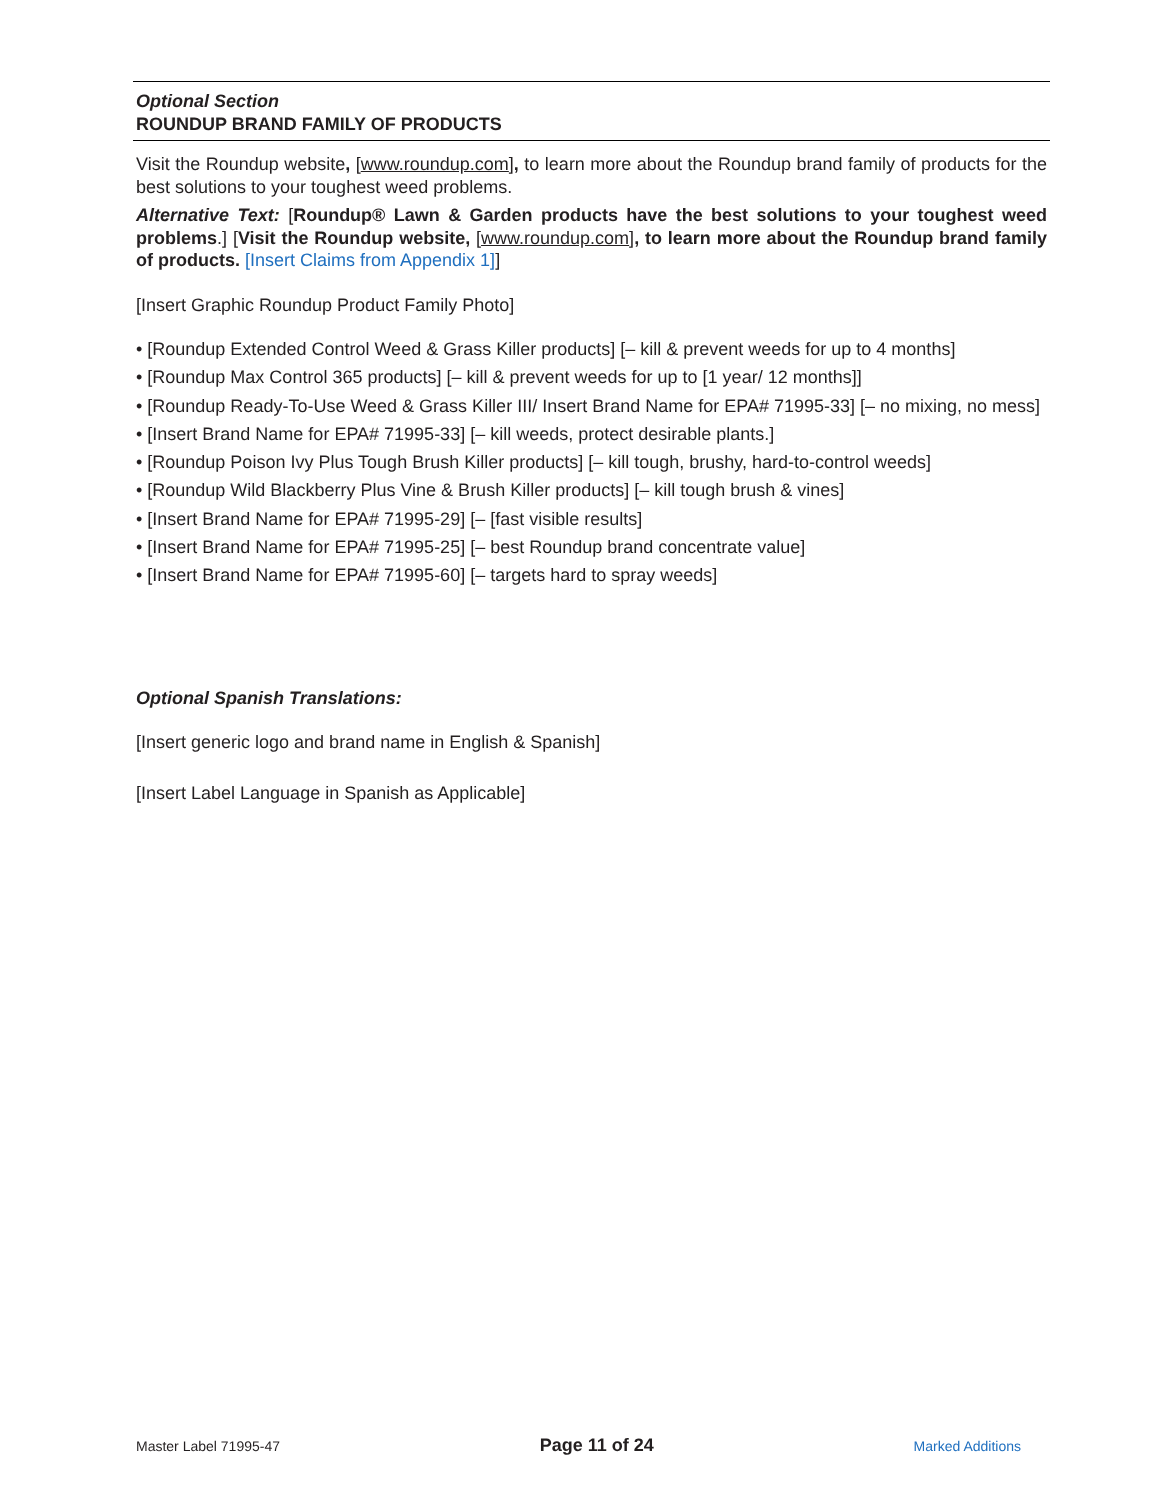Optional Section
ROUNDUP BRAND FAMILY OF PRODUCTS
Visit the Roundup website, [www.roundup.com], to learn more about the Roundup brand family of products for the best solutions to your toughest weed problems.
Alternative Text: [Roundup® Lawn & Garden products have the best solutions to your toughest weed problems.] [Visit the Roundup website, [www.roundup.com], to learn more about the Roundup brand family of products. [Insert Claims from Appendix 1]]
[Insert Graphic Roundup Product Family Photo]
• [Roundup Extended Control Weed & Grass Killer products] [– kill & prevent weeds for up to 4 months]
• [Roundup Max Control 365 products] [– kill & prevent weeds for up to [1 year/ 12 months]]
• [Roundup Ready-To-Use Weed & Grass Killer III/ Insert Brand Name for EPA# 71995-33] [– no mixing, no mess]
• [Insert Brand Name for EPA# 71995-33] [– kill weeds, protect desirable plants.]
• [Roundup Poison Ivy Plus Tough Brush Killer products] [– kill tough, brushy, hard-to-control weeds]
• [Roundup Wild Blackberry Plus Vine & Brush Killer products] [– kill tough brush & vines]
• [Insert Brand Name for EPA# 71995-29] [– [fast visible results]
• [Insert Brand Name for EPA# 71995-25] [– best Roundup brand concentrate value]
• [Insert Brand Name for EPA# 71995-60] [– targets hard to spray weeds]
Optional Spanish Translations:
[Insert generic logo and brand name in English & Spanish]
[Insert Label Language in Spanish as Applicable]
Master Label 71995-47 Page 11 of 24 Marked Additions